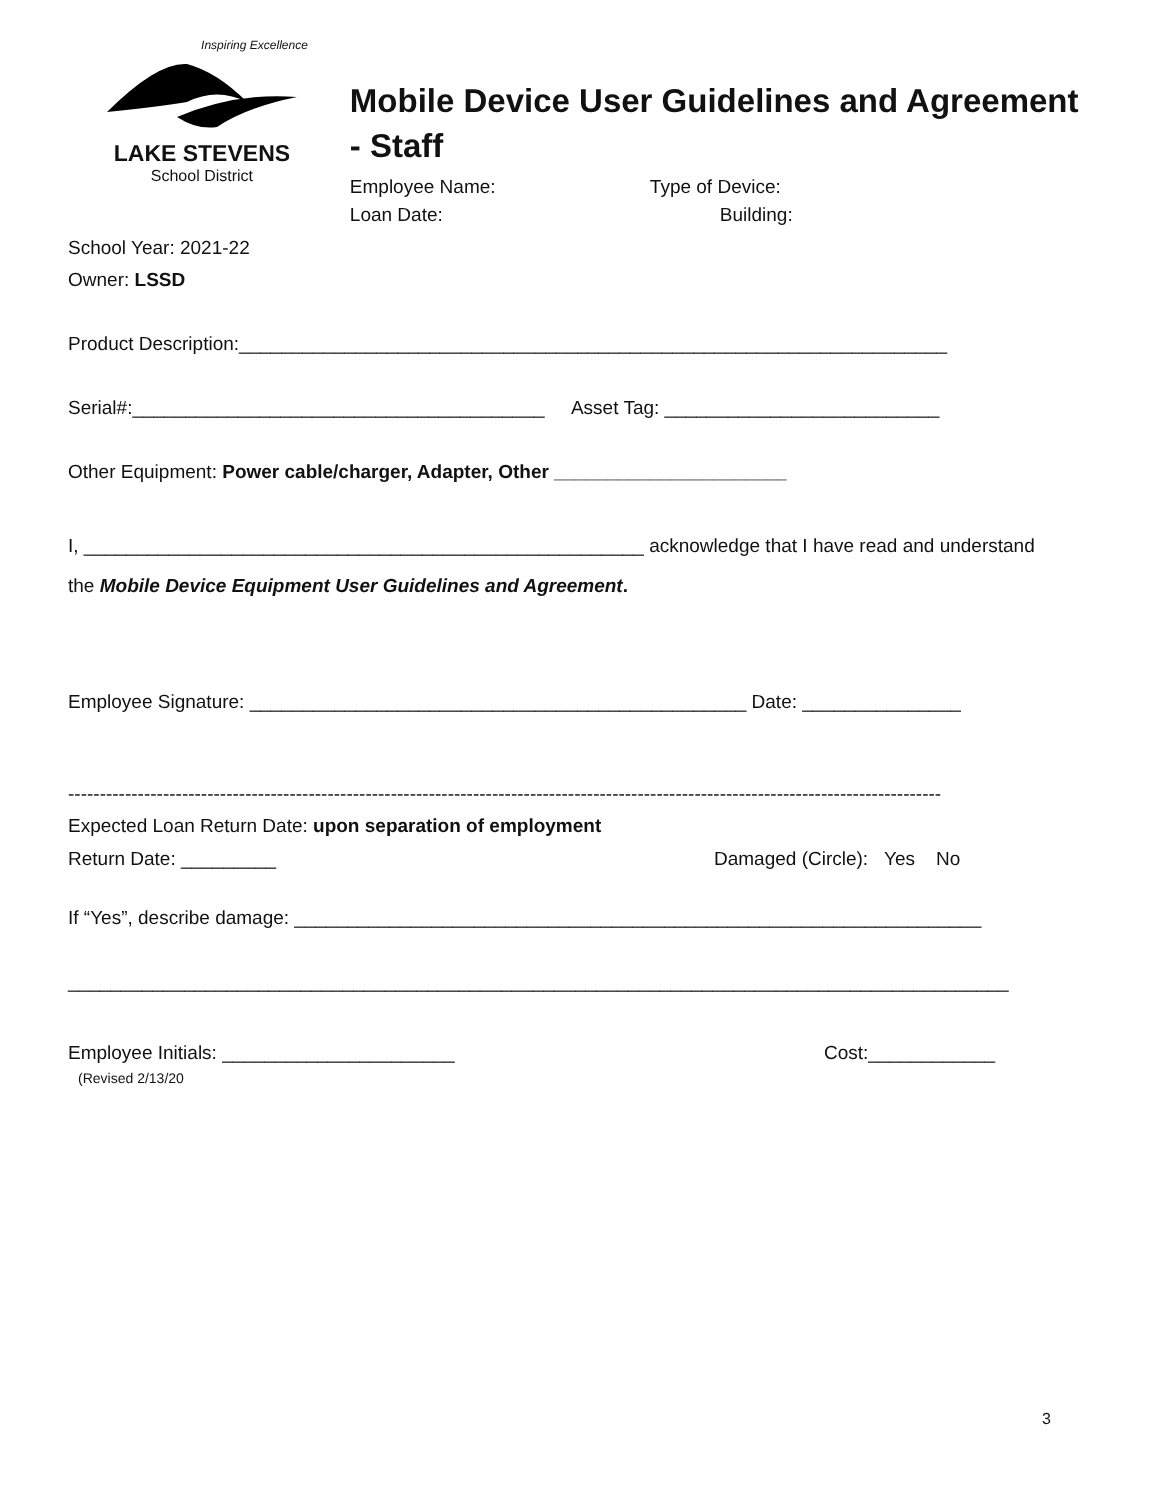Inspiring Excellence
LAKE STEVENS
School District
Mobile Device User Guidelines and Agreement - Staff
Employee Name: Type of Device:
Loan Date: Building:
School Year: 2021-22
Owner: LSSD
Product Description:___________________________________________________________________
Serial#:_______________________________________ Asset Tag: __________________________
Other Equipment: Power cable/charger, Adapter, Other ______________________
I, _____________________________________________________ acknowledge that I have read and understand
the Mobile Device Equipment User Guidelines and Agreement.
Employee Signature: _______________________________________________ Date: _______________
------------------------------------------------------------------------------------------------------------------------------------------
Expected Loan Return Date: upon separation of employment
Return Date: _________ Damaged (Circle): Yes No
If “Yes”, describe damage: _________________________________________________________________
_________________________________________________________________________________________
Employee Initials: ______________________ Cost:____________
(Revised 2/13/20
3